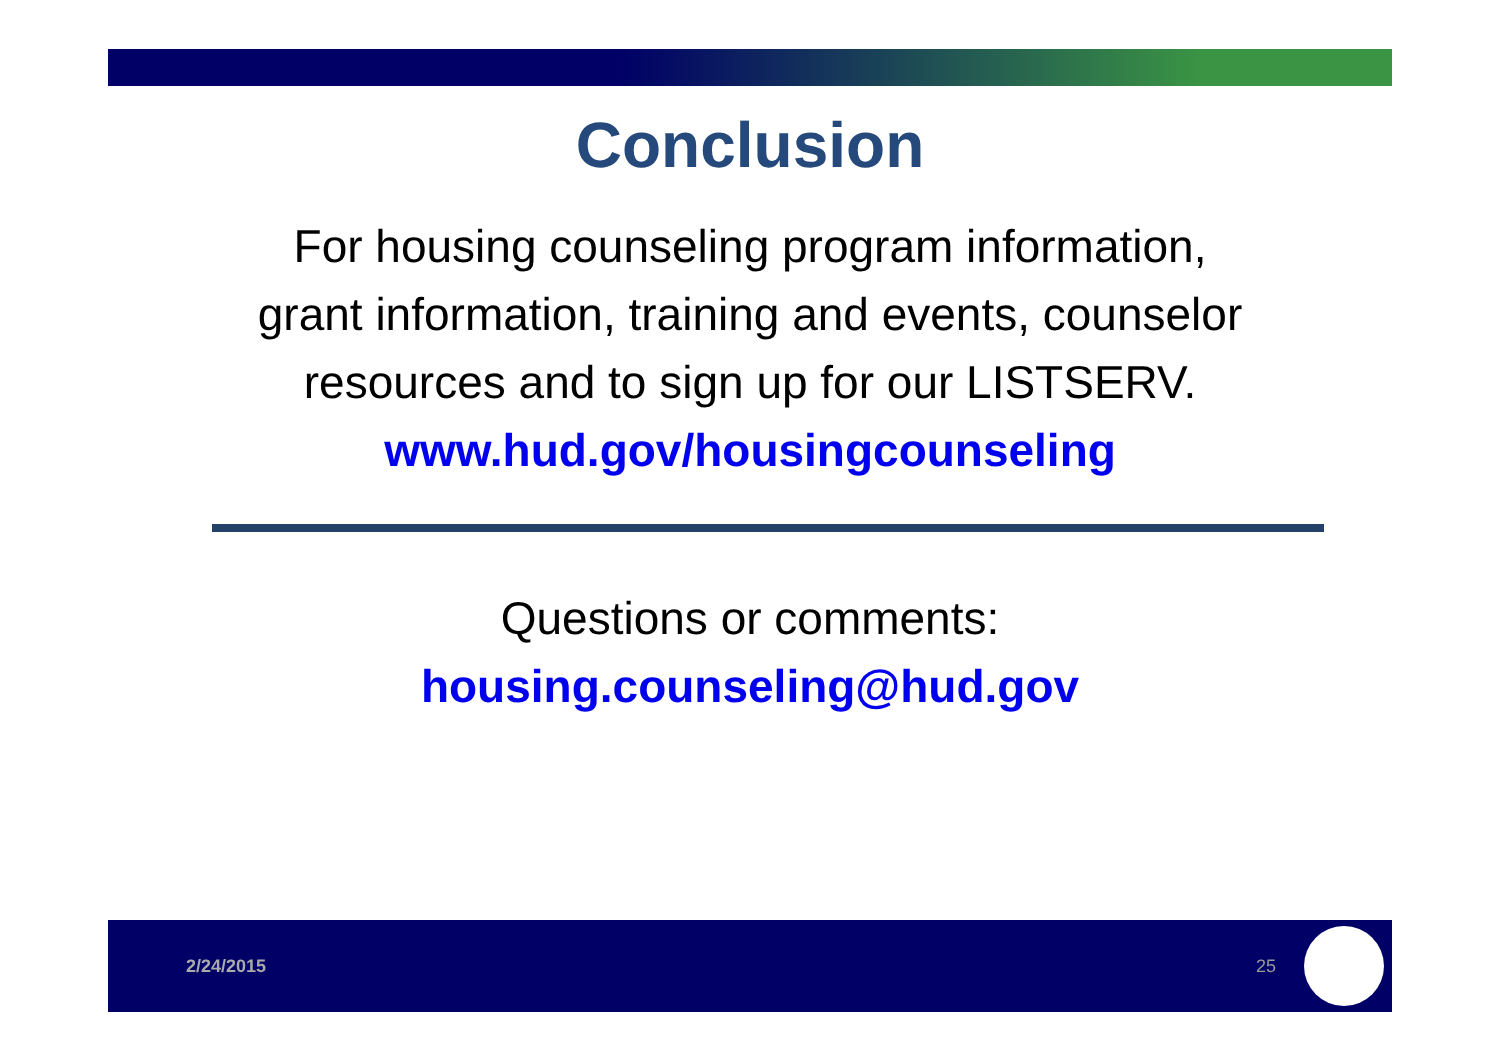Conclusion
For housing counseling program information,
grant information, training and events, counselor
resources and to sign up for our LISTSERV.
www.hud.gov/housingcounseling
Questions or comments:
housing.counseling@hud.gov
2/24/2015 25